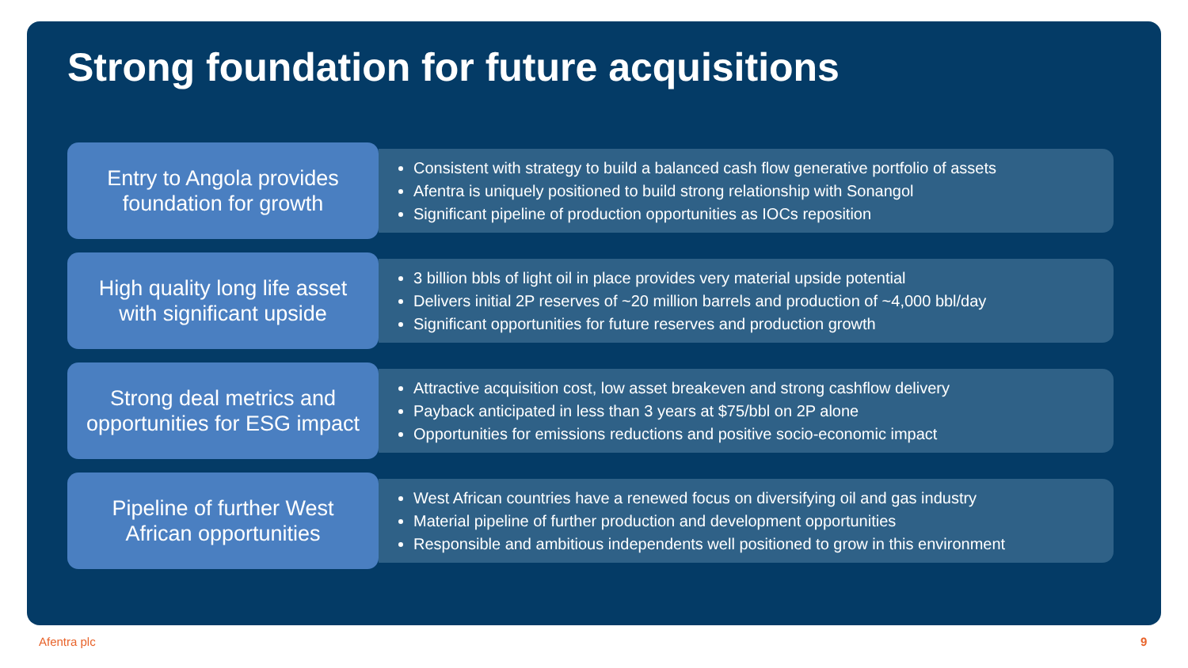Strong foundation for future acquisitions
Entry to Angola provides
foundation for growth
Consistent with strategy to build a balanced cash flow generative portfolio of assets
Afentra is uniquely positioned to build strong relationship with Sonangol
Significant pipeline of production opportunities as IOCs reposition
High quality long life asset
with significant upside
3 billion bbls of light oil in place provides very material upside potential
Delivers initial 2P reserves of ~20 million barrels and production of ~4,000 bbl/day
Significant opportunities for future reserves and production growth
Strong deal metrics and
opportunities for ESG impact
Attractive acquisition cost, low asset breakeven and strong cashflow delivery
Payback anticipated in less than 3 years at $75/bbl on 2P alone
Opportunities for emissions reductions and positive socio-economic impact
Pipeline of further West
African opportunities
West African countries have a renewed focus on diversifying oil and gas industry
Material pipeline of further production and development opportunities
Responsible and ambitious independents well positioned to grow in this environment
Afentra plc 9